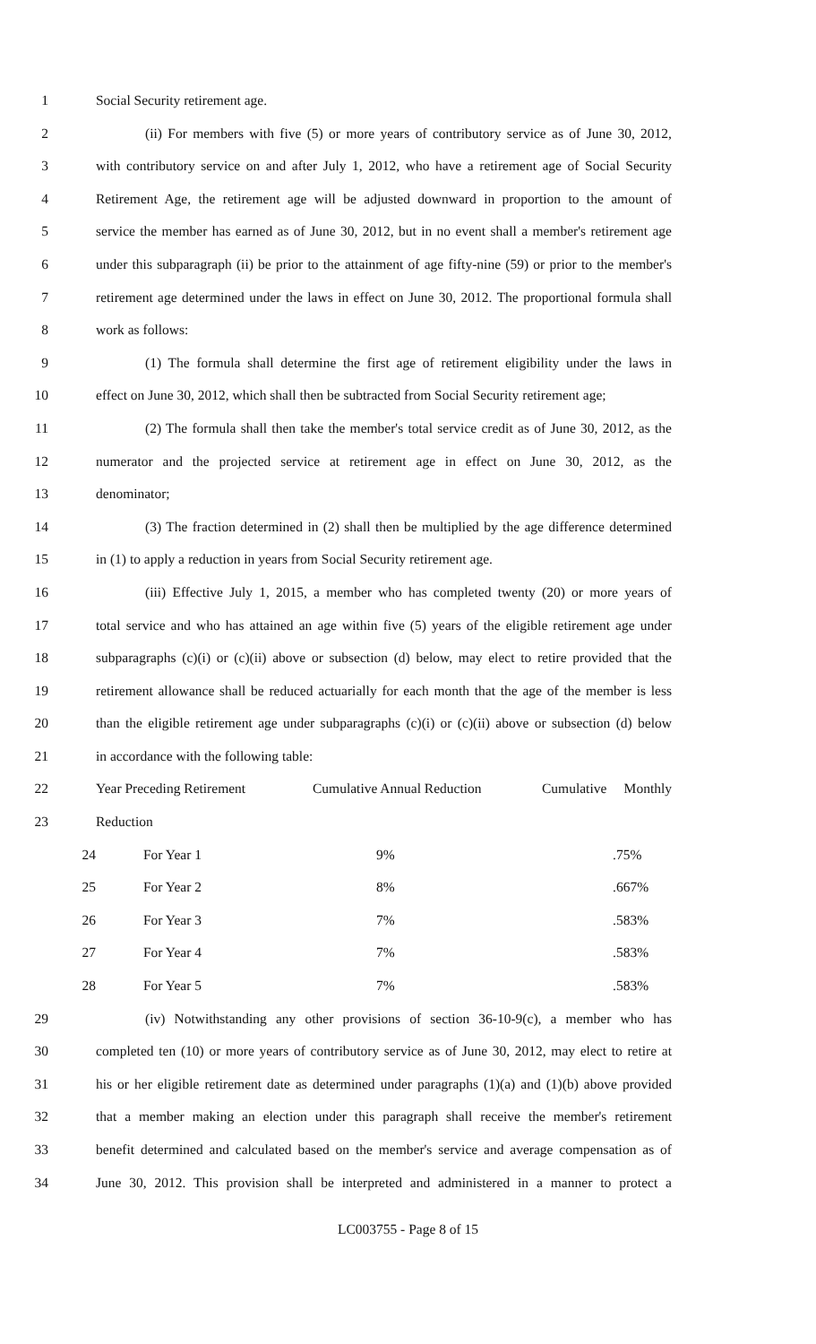1 Social Security retirement age.
2 (ii) For members with five (5) or more years of contributory service as of June 30, 2012,
3 with contributory service on and after July 1, 2012, who have a retirement age of Social Security
4 Retirement Age, the retirement age will be adjusted downward in proportion to the amount of
5 service the member has earned as of June 30, 2012, but in no event shall a member's retirement age
6 under this subparagraph (ii) be prior to the attainment of age fifty-nine (59) or prior to the member's
7 retirement age determined under the laws in effect on June 30, 2012. The proportional formula shall
8 work as follows:
9 (1) The formula shall determine the first age of retirement eligibility under the laws in
10 effect on June 30, 2012, which shall then be subtracted from Social Security retirement age;
11 (2) The formula shall then take the member's total service credit as of June 30, 2012, as the
12 numerator and the projected service at retirement age in effect on June 30, 2012, as the
13 denominator;
14 (3) The fraction determined in (2) shall then be multiplied by the age difference determined
15 in (1) to apply a reduction in years from Social Security retirement age.
16 (iii) Effective July 1, 2015, a member who has completed twenty (20) or more years of
17 total service and who has attained an age within five (5) years of the eligible retirement age under
18 subparagraphs (c)(i) or (c)(ii) above or subsection (d) below, may elect to retire provided that the
19 retirement allowance shall be reduced actuarially for each month that the age of the member is less
20 than the eligible retirement age under subparagraphs (c)(i) or (c)(ii) above or subsection (d) below
21 in accordance with the following table:
22 Year Preceding Retirement Cumulative Annual Reduction Cumulative Monthly
23 Reduction
| 24 | For Year 1 | 9% | .75% |
| 25 | For Year 2 | 8% | .667% |
| 26 | For Year 3 | 7% | .583% |
| 27 | For Year 4 | 7% | .583% |
| 28 | For Year 5 | 7% | .583% |
29 (iv) Notwithstanding any other provisions of section 36-10-9(c), a member who has
30 completed ten (10) or more years of contributory service as of June 30, 2012, may elect to retire at
31 his or her eligible retirement date as determined under paragraphs (1)(a) and (1)(b) above provided
32 that a member making an election under this paragraph shall receive the member's retirement
33 benefit determined and calculated based on the member's service and average compensation as of
34 June 30, 2012. This provision shall be interpreted and administered in a manner to protect a
LC003755 - Page 8 of 15